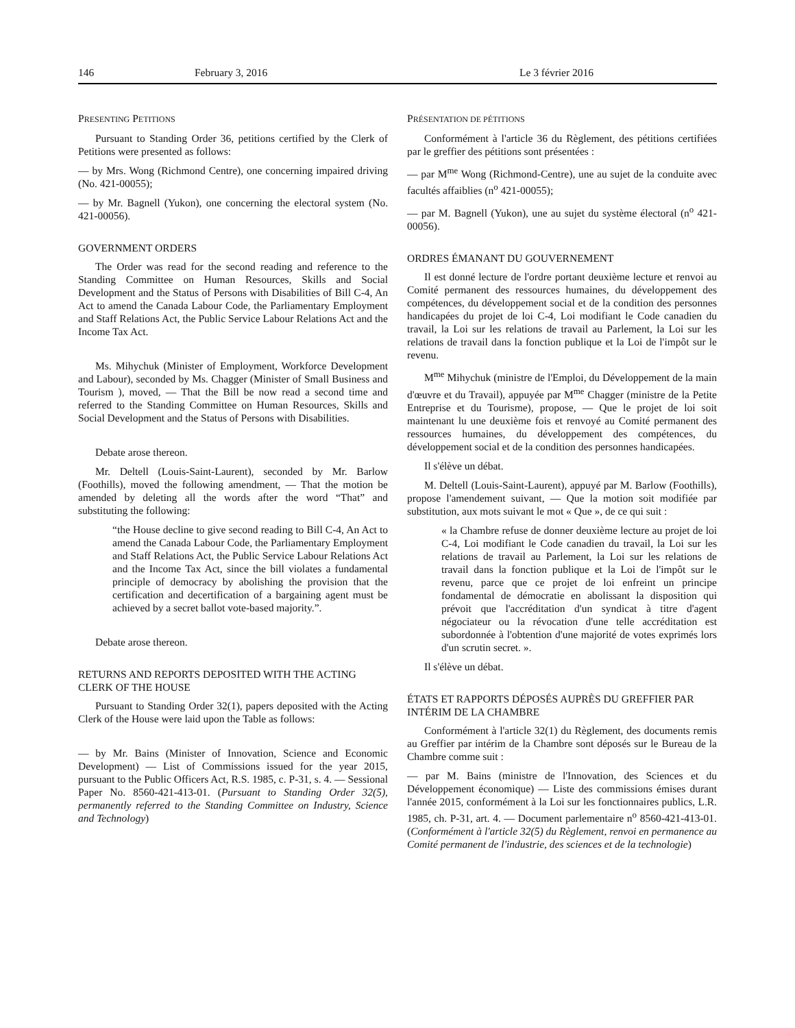146 February 3, 2016 Le 3 février 2016
PRESENTING PETITIONS
Pursuant to Standing Order 36, petitions certified by the Clerk of Petitions were presented as follows:
— by Mrs. Wong (Richmond Centre), one concerning impaired driving (No. 421-00055);
— by Mr. Bagnell (Yukon), one concerning the electoral system (No. 421-00056).
GOVERNMENT ORDERS
The Order was read for the second reading and reference to the Standing Committee on Human Resources, Skills and Social Development and the Status of Persons with Disabilities of Bill C-4, An Act to amend the Canada Labour Code, the Parliamentary Employment and Staff Relations Act, the Public Service Labour Relations Act and the Income Tax Act.
Ms. Mihychuk (Minister of Employment, Workforce Development and Labour), seconded by Ms. Chagger (Minister of Small Business and Tourism ), moved, — That the Bill be now read a second time and referred to the Standing Committee on Human Resources, Skills and Social Development and the Status of Persons with Disabilities.
Debate arose thereon.
Mr. Deltell (Louis-Saint-Laurent), seconded by Mr. Barlow (Foothills), moved the following amendment, — That the motion be amended by deleting all the words after the word “That” and substituting the following:
“the House decline to give second reading to Bill C-4, An Act to amend the Canada Labour Code, the Parliamentary Employment and Staff Relations Act, the Public Service Labour Relations Act and the Income Tax Act, since the bill violates a fundamental principle of democracy by abolishing the provision that the certification and decertification of a bargaining agent must be achieved by a secret ballot vote-based majority.”.
Debate arose thereon.
RETURNS AND REPORTS DEPOSITED WITH THE ACTING CLERK OF THE HOUSE
Pursuant to Standing Order 32(1), papers deposited with the Acting Clerk of the House were laid upon the Table as follows:
— by Mr. Bains (Minister of Innovation, Science and Economic Development) — List of Commissions issued for the year 2015, pursuant to the Public Officers Act, R.S. 1985, c. P-31, s. 4. — Sessional Paper No. 8560-421-413-01. (Pursuant to Standing Order 32(5), permanently referred to the Standing Committee on Industry, Science and Technology)
PRÉSENTATION DE PÉTITIONS
Conformément à l'article 36 du Règlement, des pétitions certifiées par le greffier des pétitions sont présentées :
— par M<sup>me</sup> Wong (Richmond-Centre), une au sujet de la conduite avec facultés affaiblies (n<sup>o</sup> 421-00055);
— par M. Bagnell (Yukon), une au sujet du système électoral (n<sup>o</sup> 421-00056).
ORDRES ÉMANANT DU GOUVERNEMENT
Il est donné lecture de l'ordre portant deuxième lecture et renvoi au Comité permanent des ressources humaines, du développement des compétences, du développement social et de la condition des personnes handicapées du projet de loi C-4, Loi modifiant le Code canadien du travail, la Loi sur les relations de travail au Parlement, la Loi sur les relations de travail dans la fonction publique et la Loi de l'impôt sur le revenu.
M<sup>me</sup> Mihychuk (ministre de l'Emploi, du Développement de la main d'œuvre et du Travail), appuyée par M<sup>me</sup> Chagger (ministre de la Petite Entreprise et du Tourisme), propose, — Que le projet de loi soit maintenant lu une deuxième fois et renvoyé au Comité permanent des ressources humaines, du développement des compétences, du développement social et de la condition des personnes handicapées.
Il s'élève un débat.
M. Deltell (Louis-Saint-Laurent), appuyé par M. Barlow (Foothills), propose l'amendement suivant, — Que la motion soit modifiée par substitution, aux mots suivant le mot « Que », de ce qui suit :
« la Chambre refuse de donner deuxième lecture au projet de loi C-4, Loi modifiant le Code canadien du travail, la Loi sur les relations de travail au Parlement, la Loi sur les relations de travail dans la fonction publique et la Loi de l'impôt sur le revenu, parce que ce projet de loi enfreint un principe fondamental de démocratie en abolissant la disposition qui prévoit que l'accréditation d'un syndicat à titre d'agent négociateur ou la révocation d'une telle accréditation est subordonnée à l'obtention d'une majorité de votes exprimés lors d'un scrutin secret. ».
Il s'élève un débat.
ÉTATS ET RAPPORTS DÉPOSÉS AUPRÈS DU GREFFIER PAR INTÉRIM DE LA CHAMBRE
Conformément à l'article 32(1) du Règlement, des documents remis au Greffier par intérim de la Chambre sont déposés sur le Bureau de la Chambre comme suit :
— par M. Bains (ministre de l'Innovation, des Sciences et du Développement économique) — Liste des commissions émises durant l'année 2015, conformément à la Loi sur les fonctionnaires publics, L.R. 1985, ch. P-31, art. 4. — Document parlementaire n<sup>o</sup> 8560-421-413-01. (Conformément à l'article 32(5) du Règlement, renvoi en permanence au Comité permanent de l'industrie, des sciences et de la technologie)